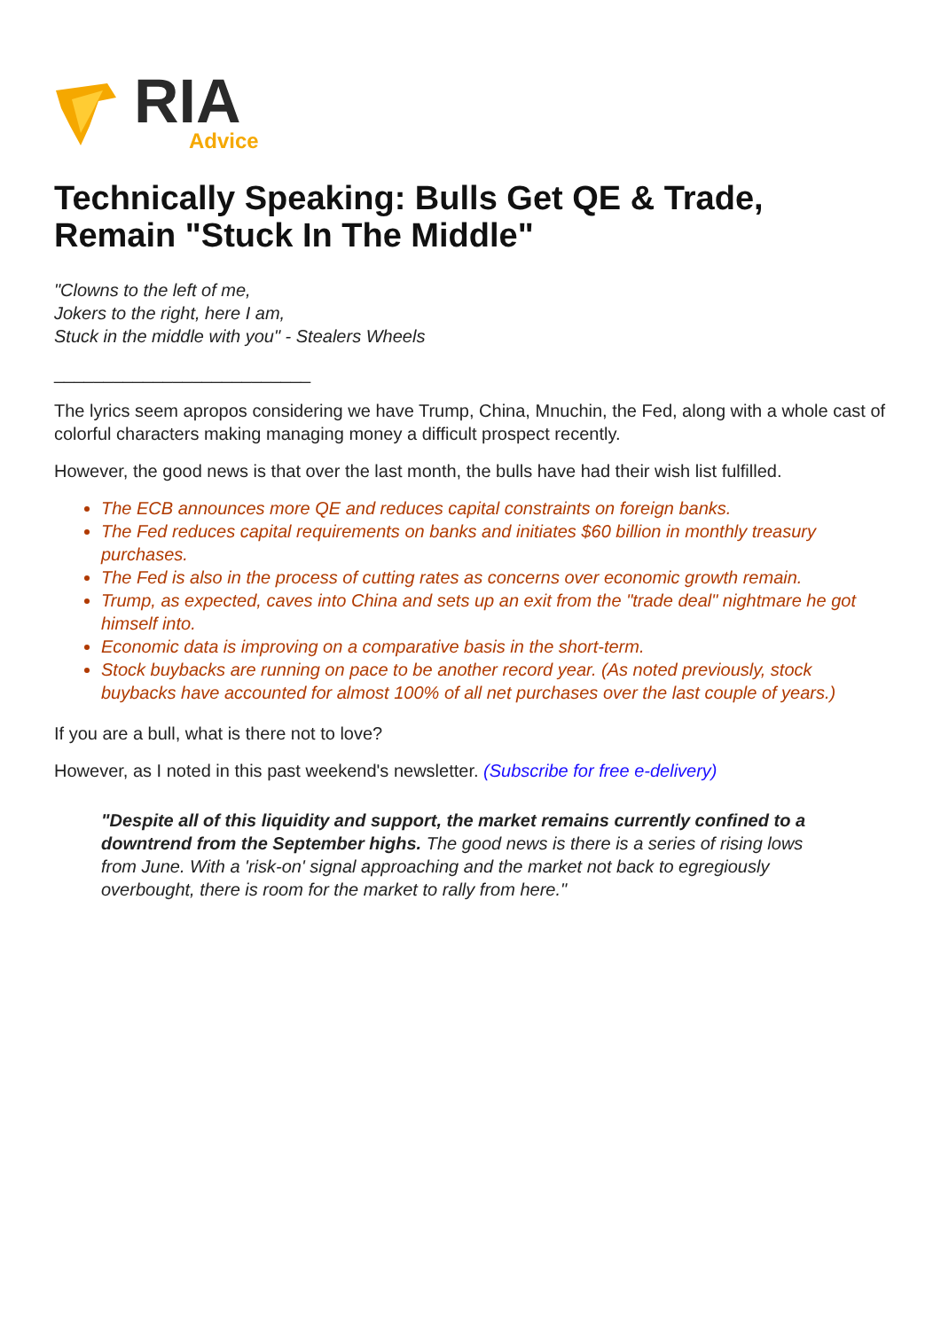RIA
Advice
Technically Speaking: Bulls Get QE & Trade, Remain "Stuck In The Middle"
"Clowns to the left of me,
Jokers to the right, here I am,
Stuck in the middle with you" - Stealers Wheels
__________________________
The lyrics seem apropos considering we have Trump, China, Mnuchin, the Fed, along with a whole cast of colorful characters making managing money a difficult prospect recently.
However, the good news is that over the last month, the bulls have had their wish list fulfilled.
The ECB announces more QE and reduces capital constraints on foreign banks.
The Fed reduces capital requirements on banks and initiates $60 billion in monthly treasury purchases.
The Fed is also in the process of cutting rates as concerns over economic growth remain.
Trump, as expected, caves into China and sets up an exit from the "trade deal" nightmare he got himself into.
Economic data is improving on a comparative basis in the short-term.
Stock buybacks are running on pace to be another record year. (As noted previously, stock buybacks have accounted for almost 100% of all net purchases over the last couple of years.)
If you are a bull, what is there not to love?
However, as I noted in this past weekend's newsletter. (Subscribe for free e-delivery)
"Despite all of this liquidity and support, the market remains currently confined to a downtrend from the September highs. The good news is there is a series of rising lows from June. With a 'risk-on' signal approaching and the market not back to egregiously overbought, there is room for the market to rally from here."